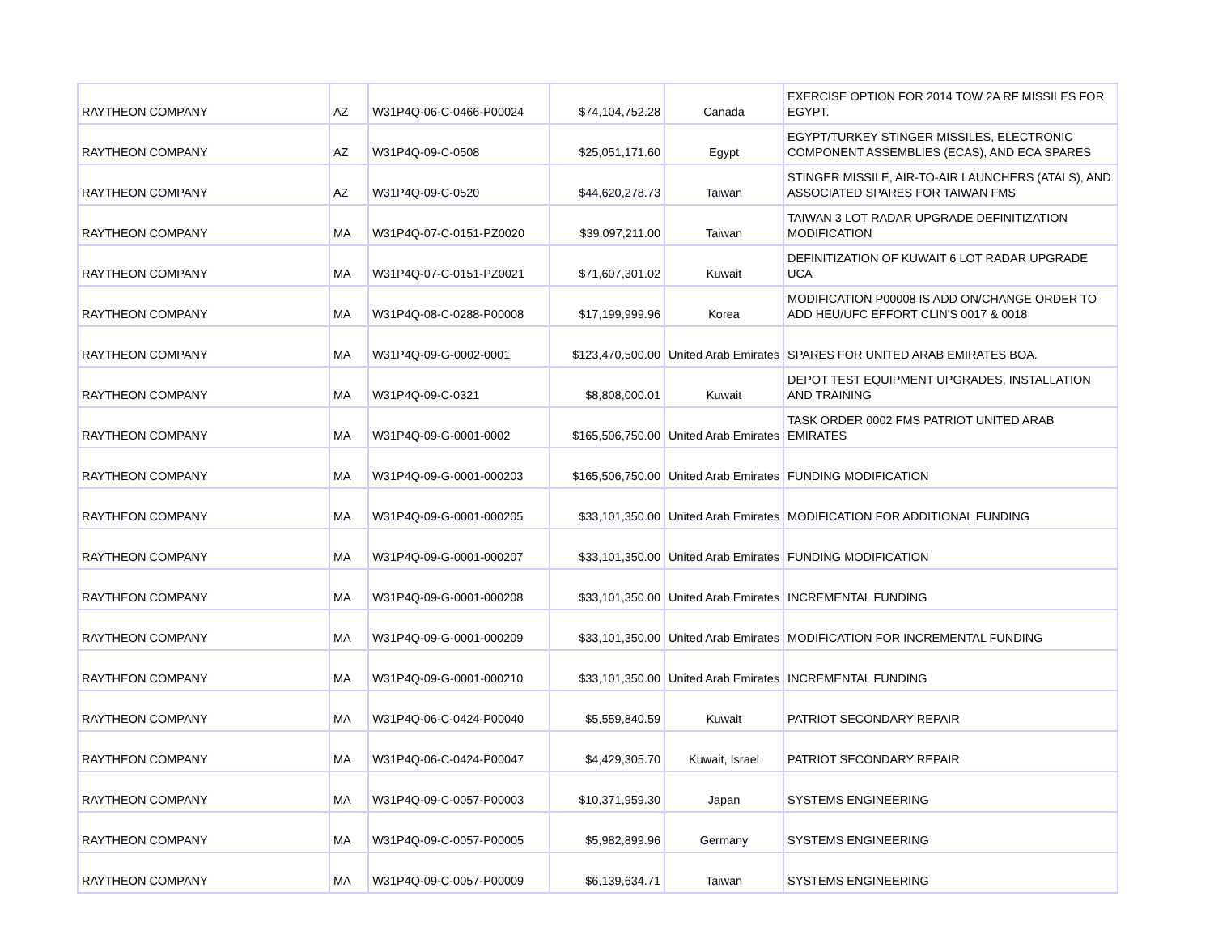| RAYTHEON COMPANY | AZ | W31P4Q-06-C-0466-P00024 | $74,104,752.28 | Canada | EXERCISE OPTION FOR 2014 TOW 2A RF MISSILES FOR EGYPT. |
| RAYTHEON COMPANY | AZ | W31P4Q-09-C-0508 | $25,051,171.60 | Egypt | EGYPT/TURKEY STINGER MISSILES, ELECTRONIC COMPONENT ASSEMBLIES (ECAS), AND ECA SPARES |
| RAYTHEON COMPANY | AZ | W31P4Q-09-C-0520 | $44,620,278.73 | Taiwan | STINGER MISSILE, AIR-TO-AIR LAUNCHERS (ATALS), AND ASSOCIATED SPARES FOR TAIWAN FMS |
| RAYTHEON COMPANY | MA | W31P4Q-07-C-0151-PZ0020 | $39,097,211.00 | Taiwan | TAIWAN 3 LOT RADAR UPGRADE DEFINITIZATION MODIFICATION |
| RAYTHEON COMPANY | MA | W31P4Q-07-C-0151-PZ0021 | $71,607,301.02 | Kuwait | DEFINITIZATION OF KUWAIT 6 LOT RADAR UPGRADE UCA |
| RAYTHEON COMPANY | MA | W31P4Q-08-C-0288-P00008 | $17,199,999.96 | Korea | MODIFICATION P00008 IS ADD ON/CHANGE ORDER TO ADD HEU/UFC EFFORT CLIN'S 0017 & 0018 |
| RAYTHEON COMPANY | MA | W31P4Q-09-G-0002-0001 | $123,470,500.00 | United Arab Emirates | SPARES FOR UNITED ARAB EMIRATES BOA. |
| RAYTHEON COMPANY | MA | W31P4Q-09-C-0321 | $8,808,000.01 | Kuwait | DEPOT TEST EQUIPMENT UPGRADES, INSTALLATION AND TRAINING |
| RAYTHEON COMPANY | MA | W31P4Q-09-G-0001-0002 | $165,506,750.00 | United Arab Emirates | TASK ORDER 0002 FMS PATRIOT UNITED ARAB EMIRATES |
| RAYTHEON COMPANY | MA | W31P4Q-09-G-0001-000203 | $165,506,750.00 | United Arab Emirates | FUNDING MODIFICATION |
| RAYTHEON COMPANY | MA | W31P4Q-09-G-0001-000205 | $33,101,350.00 | United Arab Emirates | MODIFICATION FOR ADDITIONAL FUNDING |
| RAYTHEON COMPANY | MA | W31P4Q-09-G-0001-000207 | $33,101,350.00 | United Arab Emirates | FUNDING MODIFICATION |
| RAYTHEON COMPANY | MA | W31P4Q-09-G-0001-000208 | $33,101,350.00 | United Arab Emirates | INCREMENTAL FUNDING |
| RAYTHEON COMPANY | MA | W31P4Q-09-G-0001-000209 | $33,101,350.00 | United Arab Emirates | MODIFICATION FOR INCREMENTAL FUNDING |
| RAYTHEON COMPANY | MA | W31P4Q-09-G-0001-000210 | $33,101,350.00 | United Arab Emirates | INCREMENTAL FUNDING |
| RAYTHEON COMPANY | MA | W31P4Q-06-C-0424-P00040 | $5,559,840.59 | Kuwait | PATRIOT SECONDARY REPAIR |
| RAYTHEON COMPANY | MA | W31P4Q-06-C-0424-P00047 | $4,429,305.70 | Kuwait, Israel | PATRIOT SECONDARY REPAIR |
| RAYTHEON COMPANY | MA | W31P4Q-09-C-0057-P00003 | $10,371,959.30 | Japan | SYSTEMS ENGINEERING |
| RAYTHEON COMPANY | MA | W31P4Q-09-C-0057-P00005 | $5,982,899.96 | Germany | SYSTEMS ENGINEERING |
| RAYTHEON COMPANY | MA | W31P4Q-09-C-0057-P00009 | $6,139,634.71 | Taiwan | SYSTEMS ENGINEERING |